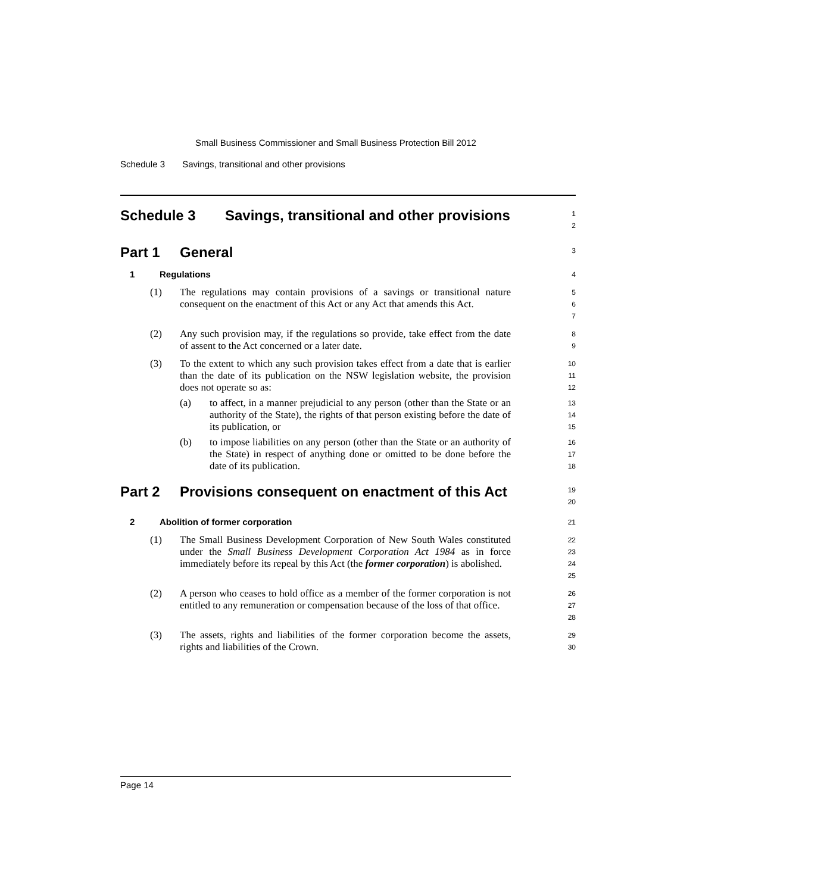Small Business Commissioner and Small Business Protection Bill 2012
Schedule 3 Savings, transitional and other provisions
Schedule 3 Savings, transitional and other provisions
1
2
Part 1 General
3
1 Regulations
4
(1) The regulations may contain provisions of a savings or transitional nature consequent on the enactment of this Act or any Act that amends this Act.
5
6
7
(2) Any such provision may, if the regulations so provide, take effect from the date of assent to the Act concerned or a later date.
8
9
(3) To the extent to which any such provision takes effect from a date that is earlier than the date of its publication on the NSW legislation website, the provision does not operate so as:
10
11
12
(a) to affect, in a manner prejudicial to any person (other than the State or an authority of the State), the rights of that person existing before the date of its publication, or
13
14
15
(b) to impose liabilities on any person (other than the State or an authority of the State) in respect of anything done or omitted to be done before the date of its publication.
16
17
18
Part 2 Provisions consequent on enactment of this Act
19
20
2 Abolition of former corporation
21
(1) The Small Business Development Corporation of New South Wales constituted under the Small Business Development Corporation Act 1984 as in force immediately before its repeal by this Act (the former corporation) is abolished.
22
23
24
25
(2) A person who ceases to hold office as a member of the former corporation is not entitled to any remuneration or compensation because of the loss of that office.
26
27
28
(3) The assets, rights and liabilities of the former corporation become the assets, rights and liabilities of the Crown.
29
30
Page 14